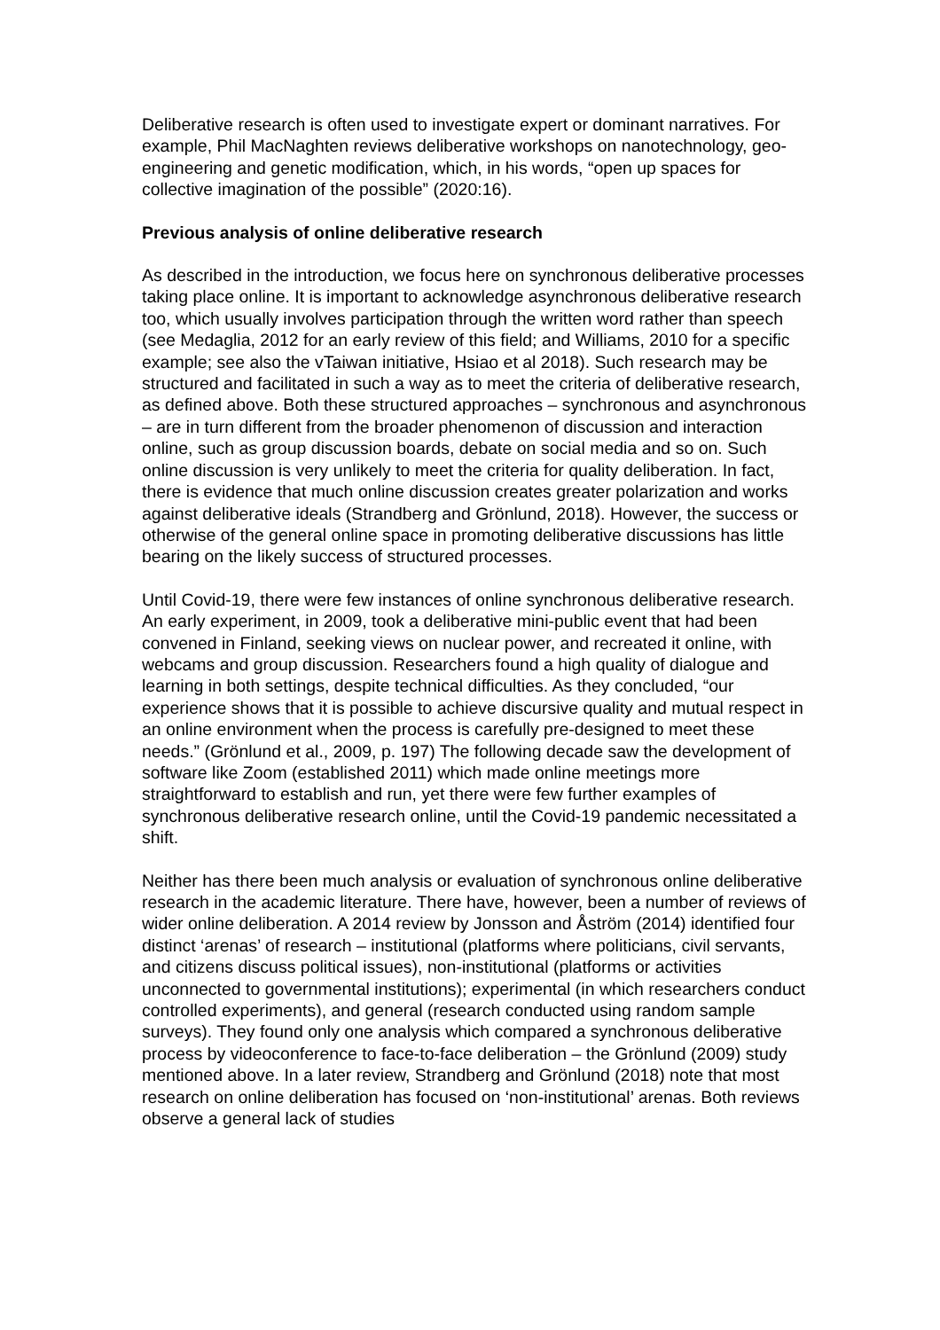Deliberative research is often used to investigate expert or dominant narratives. For example, Phil MacNaghten reviews deliberative workshops on nanotechnology, geo-engineering and genetic modification, which, in his words, “open up spaces for collective imagination of the possible” (2020:16).
Previous analysis of online deliberative research
As described in the introduction, we focus here on synchronous deliberative processes taking place online. It is important to acknowledge asynchronous deliberative research too, which usually involves participation through the written word rather than speech (see Medaglia, 2012 for an early review of this field; and Williams, 2010 for a specific example; see also the vTaiwan initiative, Hsiao et al 2018). Such research may be structured and facilitated in such a way as to meet the criteria of deliberative research, as defined above. Both these structured approaches – synchronous and asynchronous – are in turn different from the broader phenomenon of discussion and interaction online, such as group discussion boards, debate on social media and so on. Such online discussion is very unlikely to meet the criteria for quality deliberation. In fact, there is evidence that much online discussion creates greater polarization and works against deliberative ideals (Strandberg and Grönlund, 2018). However, the success or otherwise of the general online space in promoting deliberative discussions has little bearing on the likely success of structured processes.
Until Covid-19, there were few instances of online synchronous deliberative research. An early experiment, in 2009, took a deliberative mini-public event that had been convened in Finland, seeking views on nuclear power, and recreated it online, with webcams and group discussion. Researchers found a high quality of dialogue and learning in both settings, despite technical difficulties. As they concluded, “our experience shows that it is possible to achieve discursive quality and mutual respect in an online environment when the process is carefully pre-designed to meet these needs.” (Grönlund et al., 2009, p. 197) The following decade saw the development of software like Zoom (established 2011) which made online meetings more straightforward to establish and run, yet there were few further examples of synchronous deliberative research online, until the Covid-19 pandemic necessitated a shift.
Neither has there been much analysis or evaluation of synchronous online deliberative research in the academic literature. There have, however, been a number of reviews of wider online deliberation. A 2014 review by Jonsson and Åström (2014) identified four distinct ‘arenas’ of research – institutional (platforms where politicians, civil servants, and citizens discuss political issues), non-institutional (platforms or activities unconnected to governmental institutions); experimental (in which researchers conduct controlled experiments), and general (research conducted using random sample surveys). They found only one analysis which compared a synchronous deliberative process by videoconference to face-to-face deliberation – the Grönlund (2009) study mentioned above. In a later review, Strandberg and Grönlund (2018) note that most research on online deliberation has focused on ‘non-institutional’ arenas. Both reviews observe a general lack of studies